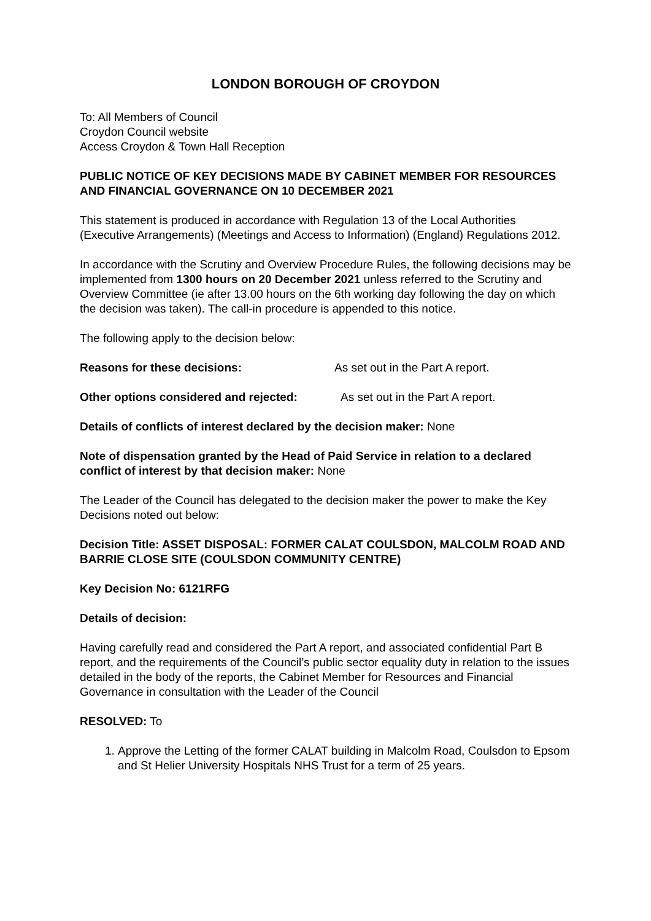LONDON BOROUGH OF CROYDON
To: All Members of Council
Croydon Council website
Access Croydon & Town Hall Reception
PUBLIC NOTICE OF KEY DECISIONS MADE BY CABINET MEMBER FOR RESOURCES AND FINANCIAL GOVERNANCE ON 10 DECEMBER 2021
This statement is produced in accordance with Regulation 13 of the Local Authorities (Executive Arrangements) (Meetings and Access to Information) (England) Regulations 2012.
In accordance with the Scrutiny and Overview Procedure Rules, the following decisions may be implemented from 1300 hours on 20 December 2021 unless referred to the Scrutiny and Overview Committee (ie after 13.00 hours on the 6th working day following the day on which the decision was taken). The call-in procedure is appended to this notice.
The following apply to the decision below:
Reasons for these decisions: As set out in the Part A report.
Other options considered and rejected: As set out in the Part A report.
Details of conflicts of interest declared by the decision maker: None
Note of dispensation granted by the Head of Paid Service in relation to a declared conflict of interest by that decision maker: None
The Leader of the Council has delegated to the decision maker the power to make the Key Decisions noted out below:
Decision Title: ASSET DISPOSAL: FORMER CALAT COULSDON, MALCOLM ROAD AND BARRIE CLOSE SITE (COULSDON COMMUNITY CENTRE)
Key Decision No: 6121RFG
Details of decision:
Having carefully read and considered the Part A report, and associated confidential Part B report, and the requirements of the Council’s public sector equality duty in relation to the issues detailed in the body of the reports, the Cabinet Member for Resources and Financial Governance in consultation with the Leader of the Council
RESOLVED: To
1. Approve the Letting of the former CALAT building in Malcolm Road, Coulsdon to Epsom and St Helier University Hospitals NHS Trust for a term of 25 years.